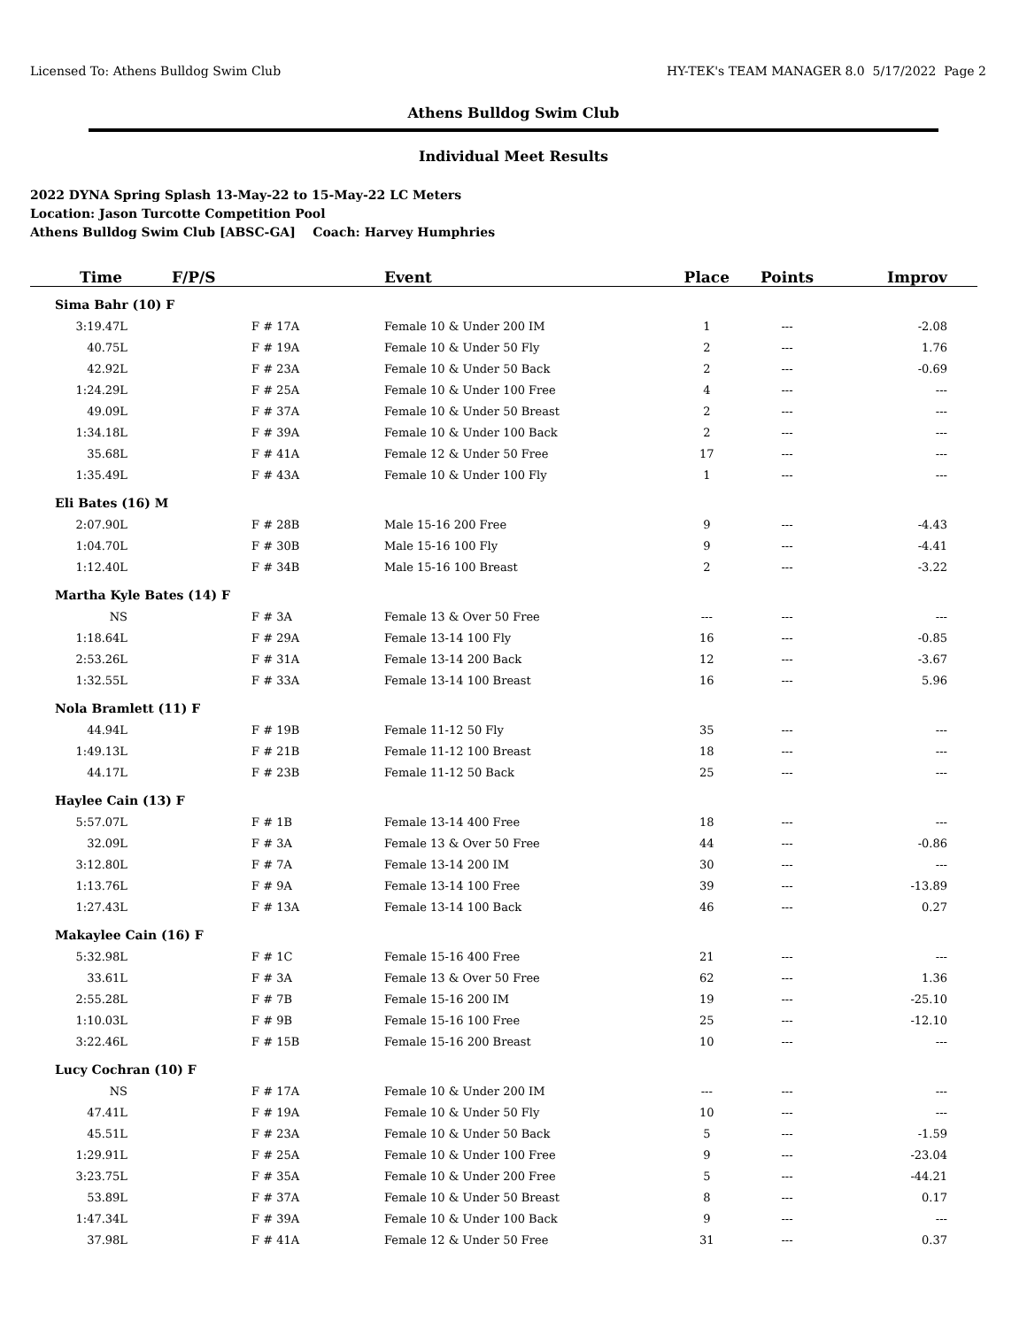Licensed To: Athens Bulldog Swim Club HY-TEK's TEAM MANAGER 8.0 5/17/2022 Page 2
Athens Bulldog Swim Club
Individual Meet Results
2022 DYNA Spring Splash 13-May-22 to 15-May-22 LC Meters
Location: Jason Turcotte Competition Pool
Athens Bulldog Swim Club [ABSC-GA] Coach: Harvey Humphries
| Time | F/P/S | Event | Place | Points | Improv |
| --- | --- | --- | --- | --- | --- |
| Sima Bahr (10) F | | | | | |
| 3:19.47L | F # 17A | Female 10 & Under 200 IM | 1 | --- | -2.08 |
| 40.75L | F # 19A | Female 10 & Under 50 Fly | 2 | --- | 1.76 |
| 42.92L | F # 23A | Female 10 & Under 50 Back | 2 | --- | -0.69 |
| 1:24.29L | F # 25A | Female 10 & Under 100 Free | 4 | --- | --- |
| 49.09L | F # 37A | Female 10 & Under 50 Breast | 2 | --- | --- |
| 1:34.18L | F # 39A | Female 10 & Under 100 Back | 2 | --- | --- |
| 35.68L | F # 41A | Female 12 & Under 50 Free | 17 | --- | --- |
| 1:35.49L | F # 43A | Female 10 & Under 100 Fly | 1 | --- | --- |
| Eli Bates (16) M | | | | | |
| 2:07.90L | F # 28B | Male 15-16 200 Free | 9 | --- | -4.43 |
| 1:04.70L | F # 30B | Male 15-16 100 Fly | 9 | --- | -4.41 |
| 1:12.40L | F # 34B | Male 15-16 100 Breast | 2 | --- | -3.22 |
| Martha Kyle Bates (14) F | | | | | |
| NS | F # 3A | Female 13 & Over 50 Free | --- | --- | --- |
| 1:18.64L | F # 29A | Female 13-14 100 Fly | 16 | --- | -0.85 |
| 2:53.26L | F # 31A | Female 13-14 200 Back | 12 | --- | -3.67 |
| 1:32.55L | F # 33A | Female 13-14 100 Breast | 16 | --- | 5.96 |
| Nola Bramlett (11) F | | | | | |
| 44.94L | F # 19B | Female 11-12 50 Fly | 35 | --- | --- |
| 1:49.13L | F # 21B | Female 11-12 100 Breast | 18 | --- | --- |
| 44.17L | F # 23B | Female 11-12 50 Back | 25 | --- | --- |
| Haylee Cain (13) F | | | | | |
| 5:57.07L | F # 1B | Female 13-14 400 Free | 18 | --- | --- |
| 32.09L | F # 3A | Female 13 & Over 50 Free | 44 | --- | -0.86 |
| 3:12.80L | F # 7A | Female 13-14 200 IM | 30 | --- | --- |
| 1:13.76L | F # 9A | Female 13-14 100 Free | 39 | --- | -13.89 |
| 1:27.43L | F # 13A | Female 13-14 100 Back | 46 | --- | 0.27 |
| Makaylee Cain (16) F | | | | | |
| 5:32.98L | F # 1C | Female 15-16 400 Free | 21 | --- | --- |
| 33.61L | F # 3A | Female 13 & Over 50 Free | 62 | --- | 1.36 |
| 2:55.28L | F # 7B | Female 15-16 200 IM | 19 | --- | -25.10 |
| 1:10.03L | F # 9B | Female 15-16 100 Free | 25 | --- | -12.10 |
| 3:22.46L | F # 15B | Female 15-16 200 Breast | 10 | --- | --- |
| Lucy Cochran (10) F | | | | | |
| NS | F # 17A | Female 10 & Under 200 IM | --- | --- | --- |
| 47.41L | F # 19A | Female 10 & Under 50 Fly | 10 | --- | --- |
| 45.51L | F # 23A | Female 10 & Under 50 Back | 5 | --- | -1.59 |
| 1:29.91L | F # 25A | Female 10 & Under 100 Free | 9 | --- | -23.04 |
| 3:23.75L | F # 35A | Female 10 & Under 200 Free | 5 | --- | -44.21 |
| 53.89L | F # 37A | Female 10 & Under 50 Breast | 8 | --- | 0.17 |
| 1:47.34L | F # 39A | Female 10 & Under 100 Back | 9 | --- | --- |
| 37.98L | F # 41A | Female 12 & Under 50 Free | 31 | --- | 0.37 |